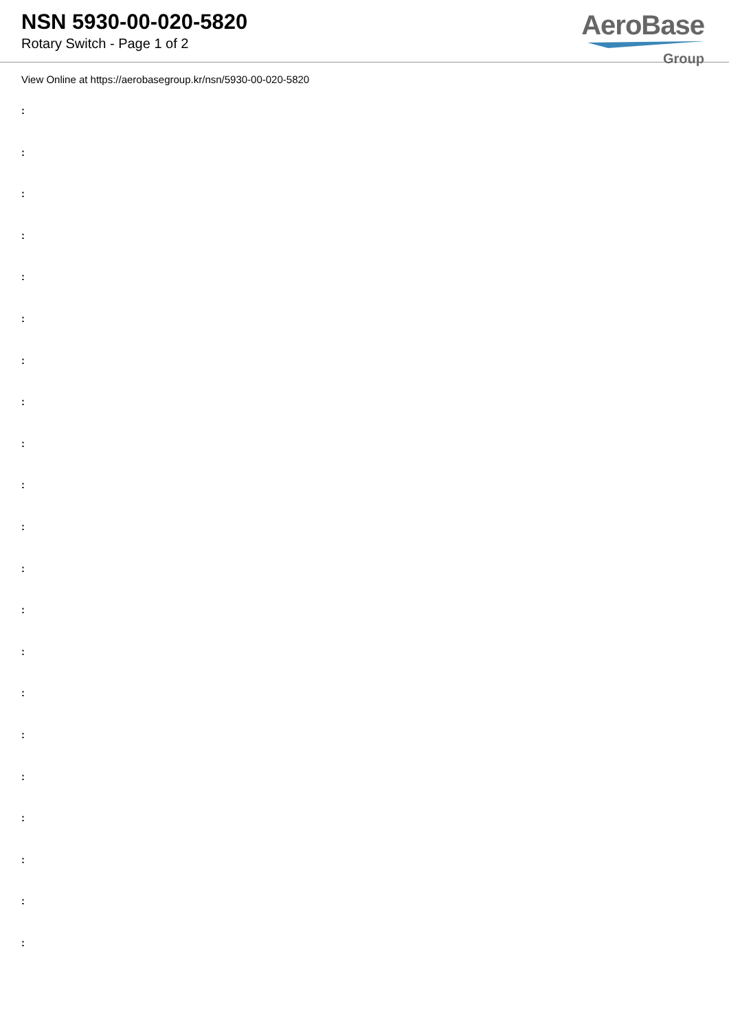NSN 5930-00-020-5820
Rotary Switch - Page 1 of 2
AeroBase
Group
View Online at https://aerobasegroup.kr/nsn/5930-00-020-5820
:
:
:
:
:
:
:
:
:
:
:
:
:
:
:
:
:
:
:
:
: